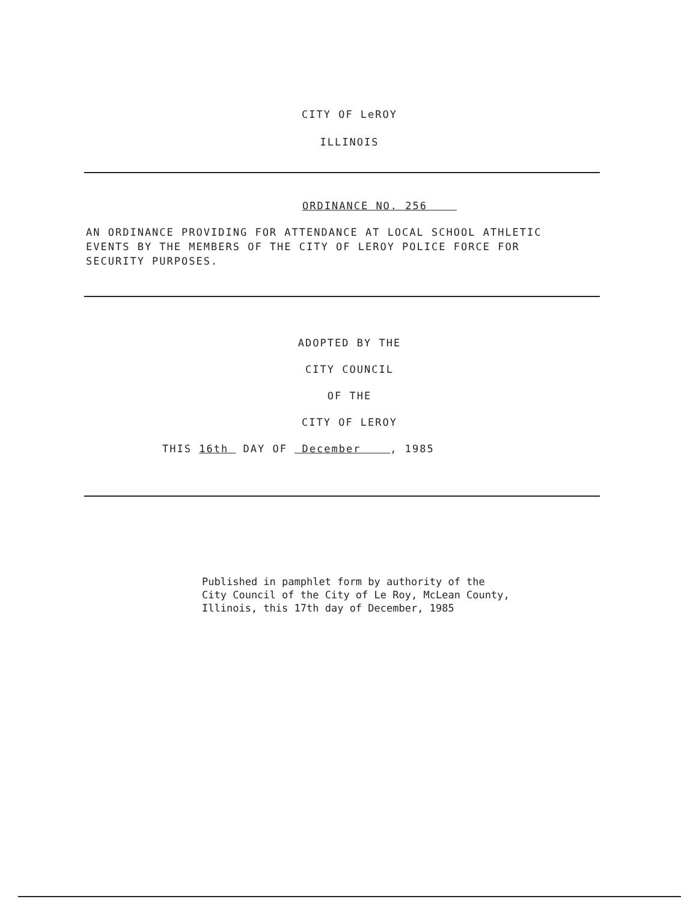CITY OF LeROY
ILLINOIS
ORDINANCE NO. 256
AN ORDINANCE PROVIDING FOR ATTENDANCE AT LOCAL SCHOOL ATHLETIC EVENTS BY THE MEMBERS OF THE CITY OF LEROY POLICE FORCE FOR SECURITY PURPOSES.
ADOPTED BY THE
CITY COUNCIL
OF THE
CITY OF LEROY
THIS 16th DAY OF December , 1985
Published in pamphlet form by authority of the
City Council of the City of Le Roy, McLean County,
Illinois, this 17th day of December, 1985